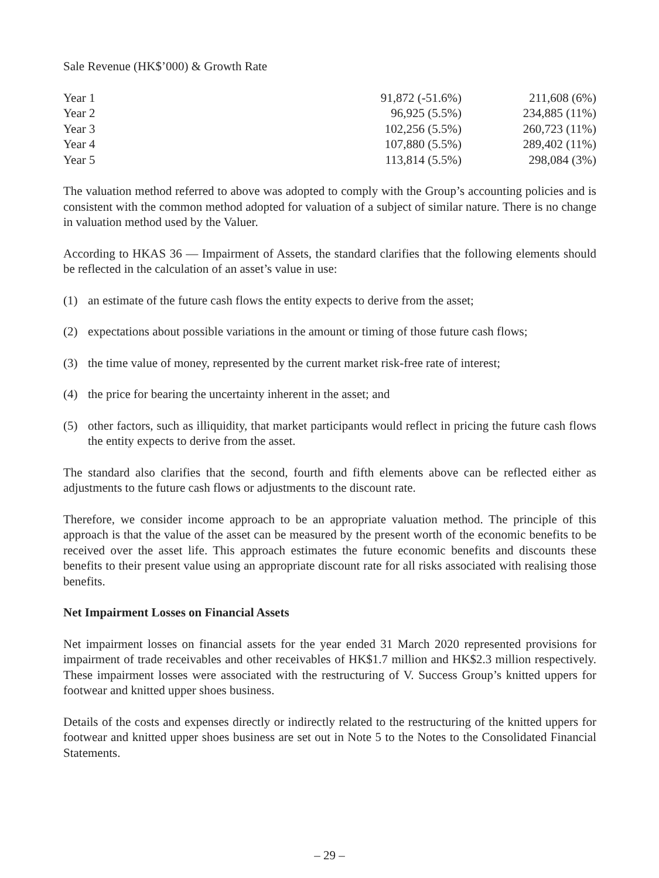Sale Revenue (HK$’000) & Growth Rate
| Year 1 | 91,872 (-51.6%) | 211,608 (6%) |
| Year 2 | 96,925 (5.5%) | 234,885 (11%) |
| Year 3 | 102,256 (5.5%) | 260,723 (11%) |
| Year 4 | 107,880 (5.5%) | 289,402 (11%) |
| Year 5 | 113,814 (5.5%) | 298,084 (3%) |
The valuation method referred to above was adopted to comply with the Group’s accounting policies and is consistent with the common method adopted for valuation of a subject of similar nature. There is no change in valuation method used by the Valuer.
According to HKAS 36 — Impairment of Assets, the standard clarifies that the following elements should be reflected in the calculation of an asset’s value in use:
(1) an estimate of the future cash flows the entity expects to derive from the asset;
(2) expectations about possible variations in the amount or timing of those future cash flows;
(3) the time value of money, represented by the current market risk-free rate of interest;
(4) the price for bearing the uncertainty inherent in the asset; and
(5) other factors, such as illiquidity, that market participants would reflect in pricing the future cash flows the entity expects to derive from the asset.
The standard also clarifies that the second, fourth and fifth elements above can be reflected either as adjustments to the future cash flows or adjustments to the discount rate.
Therefore, we consider income approach to be an appropriate valuation method. The principle of this approach is that the value of the asset can be measured by the present worth of the economic benefits to be received over the asset life. This approach estimates the future economic benefits and discounts these benefits to their present value using an appropriate discount rate for all risks associated with realising those benefits.
Net Impairment Losses on Financial Assets
Net impairment losses on financial assets for the year ended 31 March 2020 represented provisions for impairment of trade receivables and other receivables of HK$1.7 million and HK$2.3 million respectively. These impairment losses were associated with the restructuring of V. Success Group’s knitted uppers for footwear and knitted upper shoes business.
Details of the costs and expenses directly or indirectly related to the restructuring of the knitted uppers for footwear and knitted upper shoes business are set out in Note 5 to the Notes to the Consolidated Financial Statements.
– 29 –